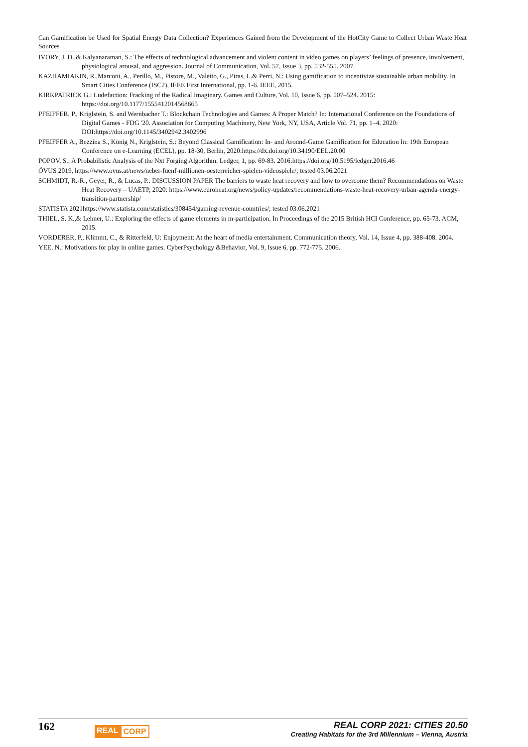Can Gamification be Used for Spatial Energy Data Collection? Experiences Gained from the Development of the HotCity Game to Collect Urban Waste Heat Sources
IVORY, J. D.,& Kalyanaraman, S.: The effects of technological advancement and violent content in video games on players’ feelings of presence, involvement, physiological arousal, and aggression. Journal of Communication, Vol. 57, Issue 3, pp. 532-555. 2007.
KAZHAMIAKIN, R.,Marconi, A., Perillo, M., Pistore, M., Valetto, G., Piras, L.& Perri, N.: Using gamification to incentivize sustainable urban mobility. In Smart Cities Conference (ISC2), IEEE First International, pp. 1-6. IEEE, 2015.
KIRKPATRICK G.: Ludefaction: Fracking of the Radical Imaginary. Games and Culture, Vol. 10, Issue 6, pp. 507–524. 2015: https://doi.org/10.1177/1555412014568665
PFEIFFER, P., Kriglstein, S. and Wernbacher T.: Blockchain Technologies and Games: A Proper Match? In: International Conference on the Foundations of Digital Games - FDG '20. Association for Computing Machinery, New York, NY, USA, Article Vol. 71, pp. 1–4. 2020: DOI:https://doi.org/10.1145/3402942.3402996
PFEIFFER A., Bezzina S., König N., Kriglstein, S.: Beyond Classical Gamification: In- and Around-Game Gamification for Education In: 19th European Conference on e-Learning (ECEL), pp. 18-30, Berlin, 2020:https://dx.doi.org/10.34190/EEL.20.00
POPOV, S.: A Probabilistic Analysis of the Nxt Forging Algorithm. Ledger, 1, pp. 69-83. 2016:https://doi.org/10.5195/ledger.2016.46
ÖVUS 2019, https://www.ovus.at/news/ueber-fuenf-millionen-oesterreicher-spielen-videospiele/; tested 03.06.2021
SCHMIDT, R.-R., Geyer, R., & Lucas, P.: DISCUSSION PAPER The barriers to waste heat recovery and how to overcome them? Recommendations on Waste Heat Recovery – UAETP, 2020: https://www.euroheat.org/news/policy-updates/recommendations-waste-heat-recovery-urban-agenda-energy-transition-partnership/
STATISTA 2021https://www.statista.com/statistics/308454/gaming-revenue-countries/; tested 03.06.2021
THIEL, S. K.,& Lehner, U.: Exploring the effects of game elements in m-participation. In Proceedings of the 2015 British HCI Conference, pp. 65-73. ACM, 2015.
VORDERER, P., Klimmt, C., & Ritterfeld, U: Enjoyment: At the heart of media entertainment. Communication theory, Vol. 14, Issue 4, pp. 388-408. 2004.
YEE, N.: Motivations for play in online games. CyberPsychology &Behavior, Vol. 9, Issue 6, pp. 772-775. 2006.
162
REAL CORP
REAL CORP 2021: CITIES 20.50
Creating Habitats for the 3rd Millennium – Vienna, Austria